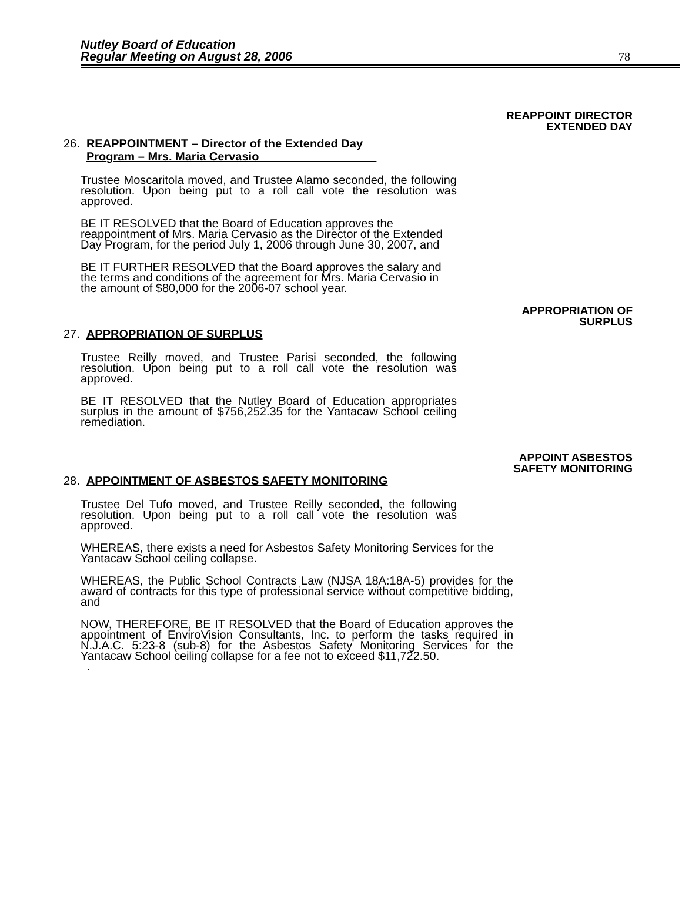Nutley Board of Education
Regular Meeting on August 28, 2006
78
REAPPOINT DIRECTOR
EXTENDED DAY
26. REAPPOINTMENT – Director of the Extended Day
Program – Mrs. Maria Cervasio
Trustee Moscaritola moved, and Trustee Alamo seconded, the following resolution. Upon being put to a roll call vote the resolution was approved.
BE IT RESOLVED that the Board of Education approves the reappointment of Mrs. Maria Cervasio as the Director of the Extended Day Program, for the period July 1, 2006 through June 30, 2007, and
BE IT FURTHER RESOLVED that the Board approves the salary and the terms and conditions of the agreement for Mrs. Maria Cervasio in the amount of $80,000 for the 2006-07 school year.
APPROPRIATION OF
SURPLUS
27. APPROPRIATION OF SURPLUS
Trustee Reilly moved, and Trustee Parisi seconded, the following resolution. Upon being put to a roll call vote the resolution was approved.
BE IT RESOLVED that the Nutley Board of Education appropriates surplus in the amount of $756,252.35 for the Yantacaw School ceiling remediation.
APPOINT ASBESTOS
SAFETY MONITORING
28. APPOINTMENT OF ASBESTOS SAFETY MONITORING
Trustee Del Tufo moved, and Trustee Reilly seconded, the following resolution. Upon being put to a roll call vote the resolution was approved.
WHEREAS, there exists a need for Asbestos Safety Monitoring Services for the Yantacaw School ceiling collapse.
WHEREAS, the Public School Contracts Law (NJSA 18A:18A-5) provides for the award of contracts for this type of professional service without competitive bidding, and
NOW, THEREFORE, BE IT RESOLVED that the Board of Education approves the appointment of EnviroVision Consultants, Inc. to perform the tasks required in N.J.A.C. 5:23-8 (sub-8) for the Asbestos Safety Monitoring Services for the Yantacaw School ceiling collapse for a fee not to exceed $11,722.50. .